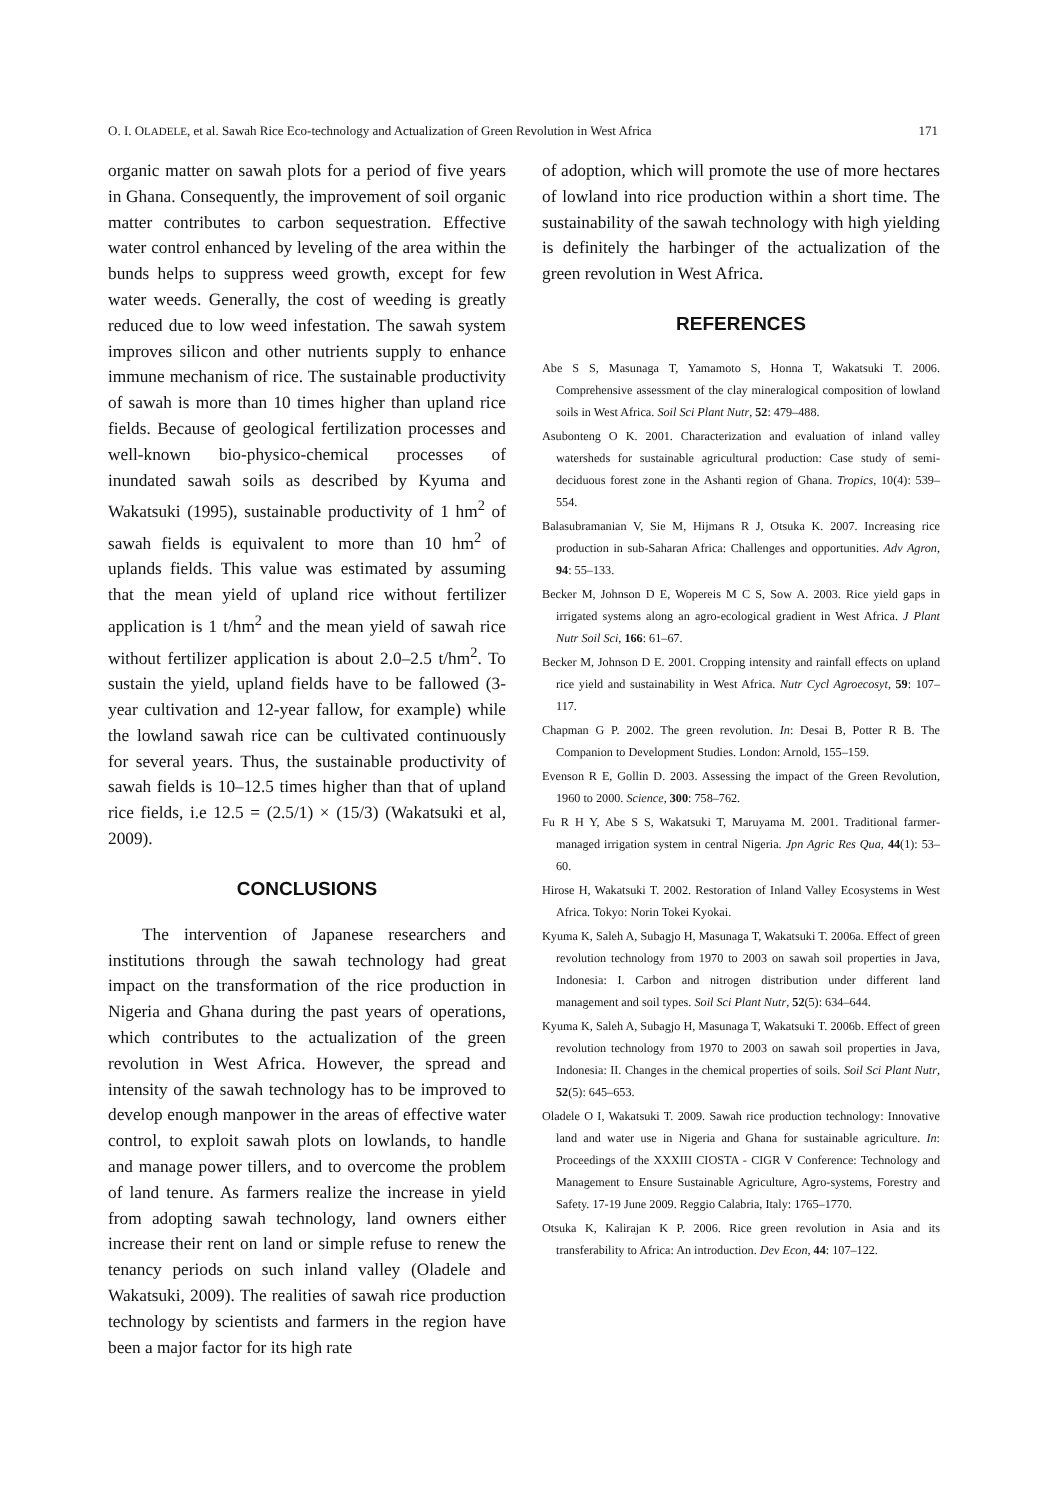O. I. OLADELE, et al. Sawah Rice Eco-technology and Actualization of Green Revolution in West Africa 171
organic matter on sawah plots for a period of five years in Ghana. Consequently, the improvement of soil organic matter contributes to carbon sequestration. Effective water control enhanced by leveling of the area within the bunds helps to suppress weed growth, except for few water weeds. Generally, the cost of weeding is greatly reduced due to low weed infestation. The sawah system improves silicon and other nutrients supply to enhance immune mechanism of rice. The sustainable productivity of sawah is more than 10 times higher than upland rice fields. Because of geological fertilization processes and well-known bio-physico-chemical processes of inundated sawah soils as described by Kyuma and Wakatsuki (1995), sustainable productivity of 1 hm<sup>2</sup> of sawah fields is equivalent to more than 10 hm<sup>2</sup> of uplands fields. This value was estimated by assuming that the mean yield of upland rice without fertilizer application is 1 t/hm<sup>2</sup> and the mean yield of sawah rice without fertilizer application is about 2.0–2.5 t/hm<sup>2</sup>. To sustain the yield, upland fields have to be fallowed (3-year cultivation and 12-year fallow, for example) while the lowland sawah rice can be cultivated continuously for several years. Thus, the sustainable productivity of sawah fields is 10–12.5 times higher than that of upland rice fields, i.e 12.5 = (2.5/1) × (15/3) (Wakatsuki et al, 2009).
CONCLUSIONS
The intervention of Japanese researchers and institutions through the sawah technology had great impact on the transformation of the rice production in Nigeria and Ghana during the past years of operations, which contributes to the actualization of the green revolution in West Africa. However, the spread and intensity of the sawah technology has to be improved to develop enough manpower in the areas of effective water control, to exploit sawah plots on lowlands, to handle and manage power tillers, and to overcome the problem of land tenure. As farmers realize the increase in yield from adopting sawah technology, land owners either increase their rent on land or simple refuse to renew the tenancy periods on such inland valley (Oladele and Wakatsuki, 2009). The realities of sawah rice production technology by scientists and farmers in the region have been a major factor for its high rate
of adoption, which will promote the use of more hectares of lowland into rice production within a short time. The sustainability of the sawah technology with high yielding is definitely the harbinger of the actualization of the green revolution in West Africa.
REFERENCES
Abe S S, Masunaga T, Yamamoto S, Honna T, Wakatsuki T. 2006. Comprehensive assessment of the clay mineralogical composition of lowland soils in West Africa. Soil Sci Plant Nutr, 52: 479–488.
Asubonteng O K. 2001. Characterization and evaluation of inland valley watersheds for sustainable agricultural production: Case study of semi-deciduous forest zone in the Ashanti region of Ghana. Tropics, 10(4): 539–554.
Balasubramanian V, Sie M, Hijmans R J, Otsuka K. 2007. Increasing rice production in sub-Saharan Africa: Challenges and opportunities. Adv Agron, 94: 55–133.
Becker M, Johnson D E, Wopereis M C S, Sow A. 2003. Rice yield gaps in irrigated systems along an agro-ecological gradient in West Africa. J Plant Nutr Soil Sci, 166: 61–67.
Becker M, Johnson D E. 2001. Cropping intensity and rainfall effects on upland rice yield and sustainability in West Africa. Nutr Cycl Agroecosyt, 59: 107–117.
Chapman G P. 2002. The green revolution. In: Desai B, Potter R B. The Companion to Development Studies. London: Arnold, 155–159.
Evenson R E, Gollin D. 2003. Assessing the impact of the Green Revolution, 1960 to 2000. Science, 300: 758–762.
Fu R H Y, Abe S S, Wakatsuki T, Maruyama M. 2001. Traditional farmer-managed irrigation system in central Nigeria. Jpn Agric Res Qua, 44(1): 53–60.
Hirose H, Wakatsuki T. 2002. Restoration of Inland Valley Ecosystems in West Africa. Tokyo: Norin Tokei Kyokai.
Kyuma K, Saleh A, Subagjo H, Masunaga T, Wakatsuki T. 2006a. Effect of green revolution technology from 1970 to 2003 on sawah soil properties in Java, Indonesia: I. Carbon and nitrogen distribution under different land management and soil types. Soil Sci Plant Nutr, 52(5): 634–644.
Kyuma K, Saleh A, Subagjo H, Masunaga T, Wakatsuki T. 2006b. Effect of green revolution technology from 1970 to 2003 on sawah soil properties in Java, Indonesia: II. Changes in the chemical properties of soils. Soil Sci Plant Nutr, 52(5): 645–653.
Oladele O I, Wakatsuki T. 2009. Sawah rice production technology: Innovative land and water use in Nigeria and Ghana for sustainable agriculture. In: Proceedings of the XXXIII CIOSTA - CIGR V Conference: Technology and Management to Ensure Sustainable Agriculture, Agro-systems, Forestry and Safety. 17-19 June 2009. Reggio Calabria, Italy: 1765–1770.
Otsuka K, Kalirajan K P. 2006. Rice green revolution in Asia and its transferability to Africa: An introduction. Dev Econ, 44: 107–122.